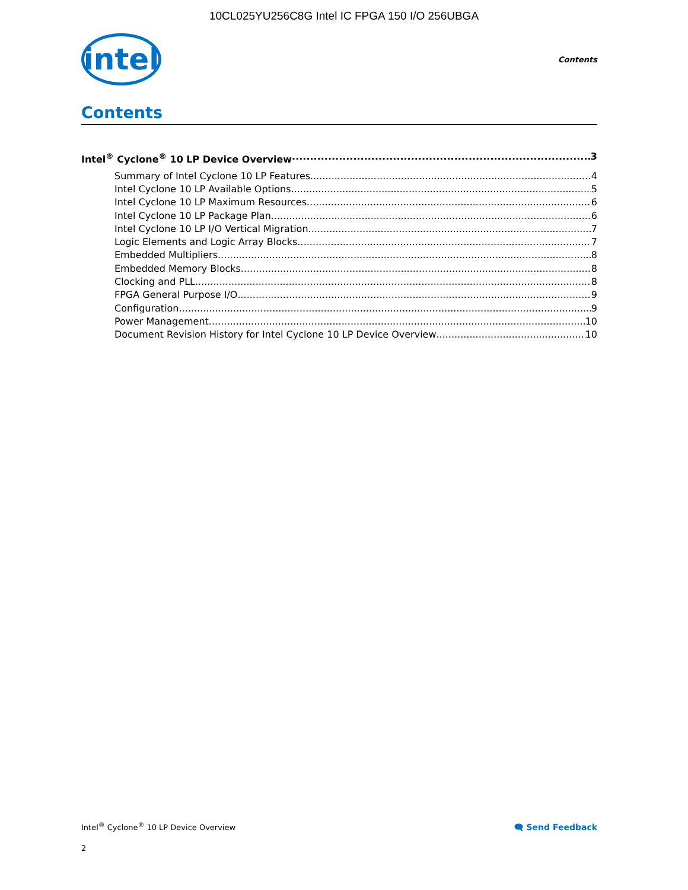10CL025YU256C8G Intel IC FPGA 150 I/O 256UBGA
intel
Contents
Contents
Intel<sup>®</sup> Cyclone<sup>®</sup> 10 LP Device Overview 3
Summary of Intel Cyclone 10 LP Features 4
Intel Cyclone 10 LP Available Options 5
Intel Cyclone 10 LP Maximum Resources 6
Intel Cyclone 10 LP Package Plan 6
Intel Cyclone 10 LP I/O Vertical Migration 7
Logic Elements and Logic Array Blocks 7
Embedded Multipliers 8
Embedded Memory Blocks 8
Clocking and PLL 8
FPGA General Purpose I/O 9
Configuration 9
Power Management 10
Document Revision History for Intel Cyclone 10 LP Device Overview 10
Intel<sup>®</sup> Cyclone<sup>®</sup> 10 LP Device Overview 🗨 Send Feedback
2